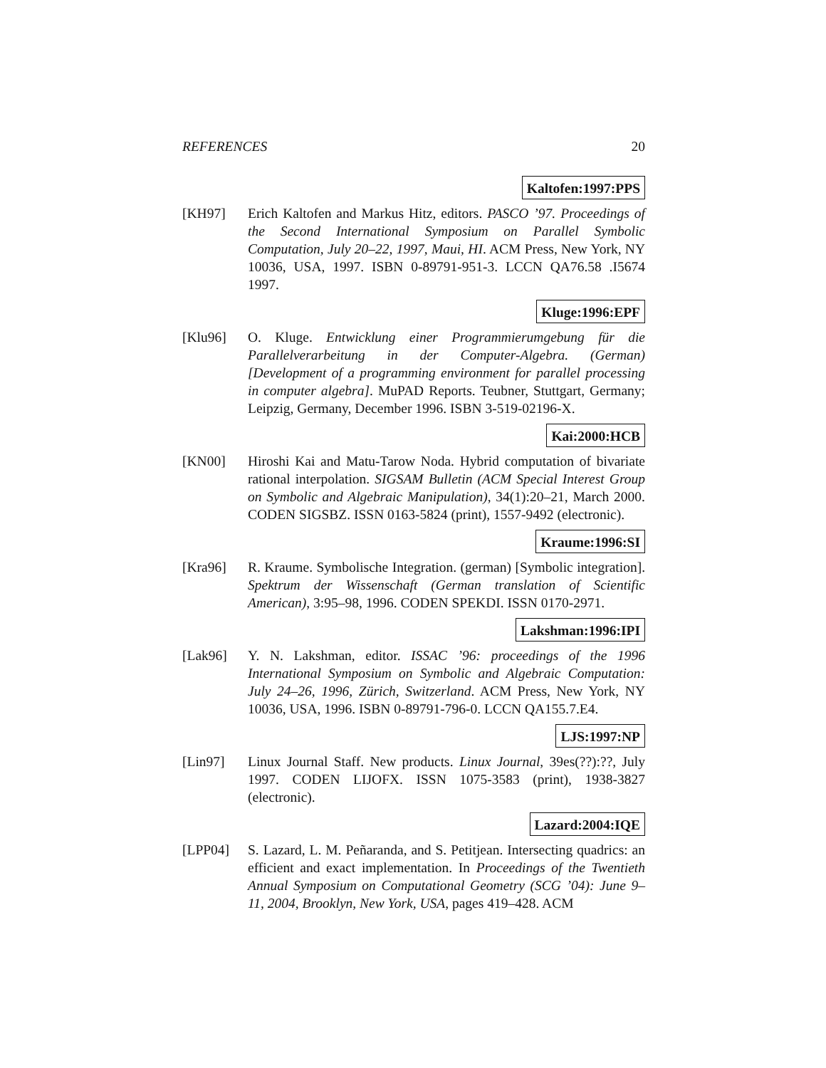REFERENCES 20
Kaltofen:1997:PPS
[KH97] Erich Kaltofen and Markus Hitz, editors. PASCO ’97. Proceedings of the Second International Symposium on Parallel Symbolic Computation, July 20–22, 1997, Maui, HI. ACM Press, New York, NY 10036, USA, 1997. ISBN 0-89791-951-3. LCCN QA76.58 .I5674 1997.
Kluge:1996:EPF
[Klu96] O. Kluge. Entwicklung einer Programmierumgebung für die Parallelverarbeitung in der Computer-Algebra. (German) [Development of a programming environment for parallel processing in computer algebra]. MuPAD Reports. Teubner, Stuttgart, Germany; Leipzig, Germany, December 1996. ISBN 3-519-02196-X.
Kai:2000:HCB
[KN00] Hiroshi Kai and Matu-Tarow Noda. Hybrid computation of bivariate rational interpolation. SIGSAM Bulletin (ACM Special Interest Group on Symbolic and Algebraic Manipulation), 34(1):20–21, March 2000. CODEN SIGSBZ. ISSN 0163-5824 (print), 1557-9492 (electronic).
Kraume:1996:SI
[Kra96] R. Kraume. Symbolische Integration. (german) [Symbolic integration]. Spektrum der Wissenschaft (German translation of Scientific American), 3:95–98, 1996. CODEN SPEKDI. ISSN 0170-2971.
Lakshman:1996:IPI
[Lak96] Y. N. Lakshman, editor. ISSAC ’96: proceedings of the 1996 International Symposium on Symbolic and Algebraic Computation: July 24–26, 1996, Zürich, Switzerland. ACM Press, New York, NY 10036, USA, 1996. ISBN 0-89791-796-0. LCCN QA155.7.E4.
LJS:1997:NP
[Lin97] Linux Journal Staff. New products. Linux Journal, 39es(??):??, July 1997. CODEN LIJOFX. ISSN 1075-3583 (print), 1938-3827 (electronic).
Lazard:2004:IQE
[LPP04] S. Lazard, L. M. Peñaranda, and S. Petitjean. Intersecting quadrics: an efficient and exact implementation. In Proceedings of the Twentieth Annual Symposium on Computational Geometry (SCG ’04): June 9–11, 2004, Brooklyn, New York, USA, pages 419–428. ACM